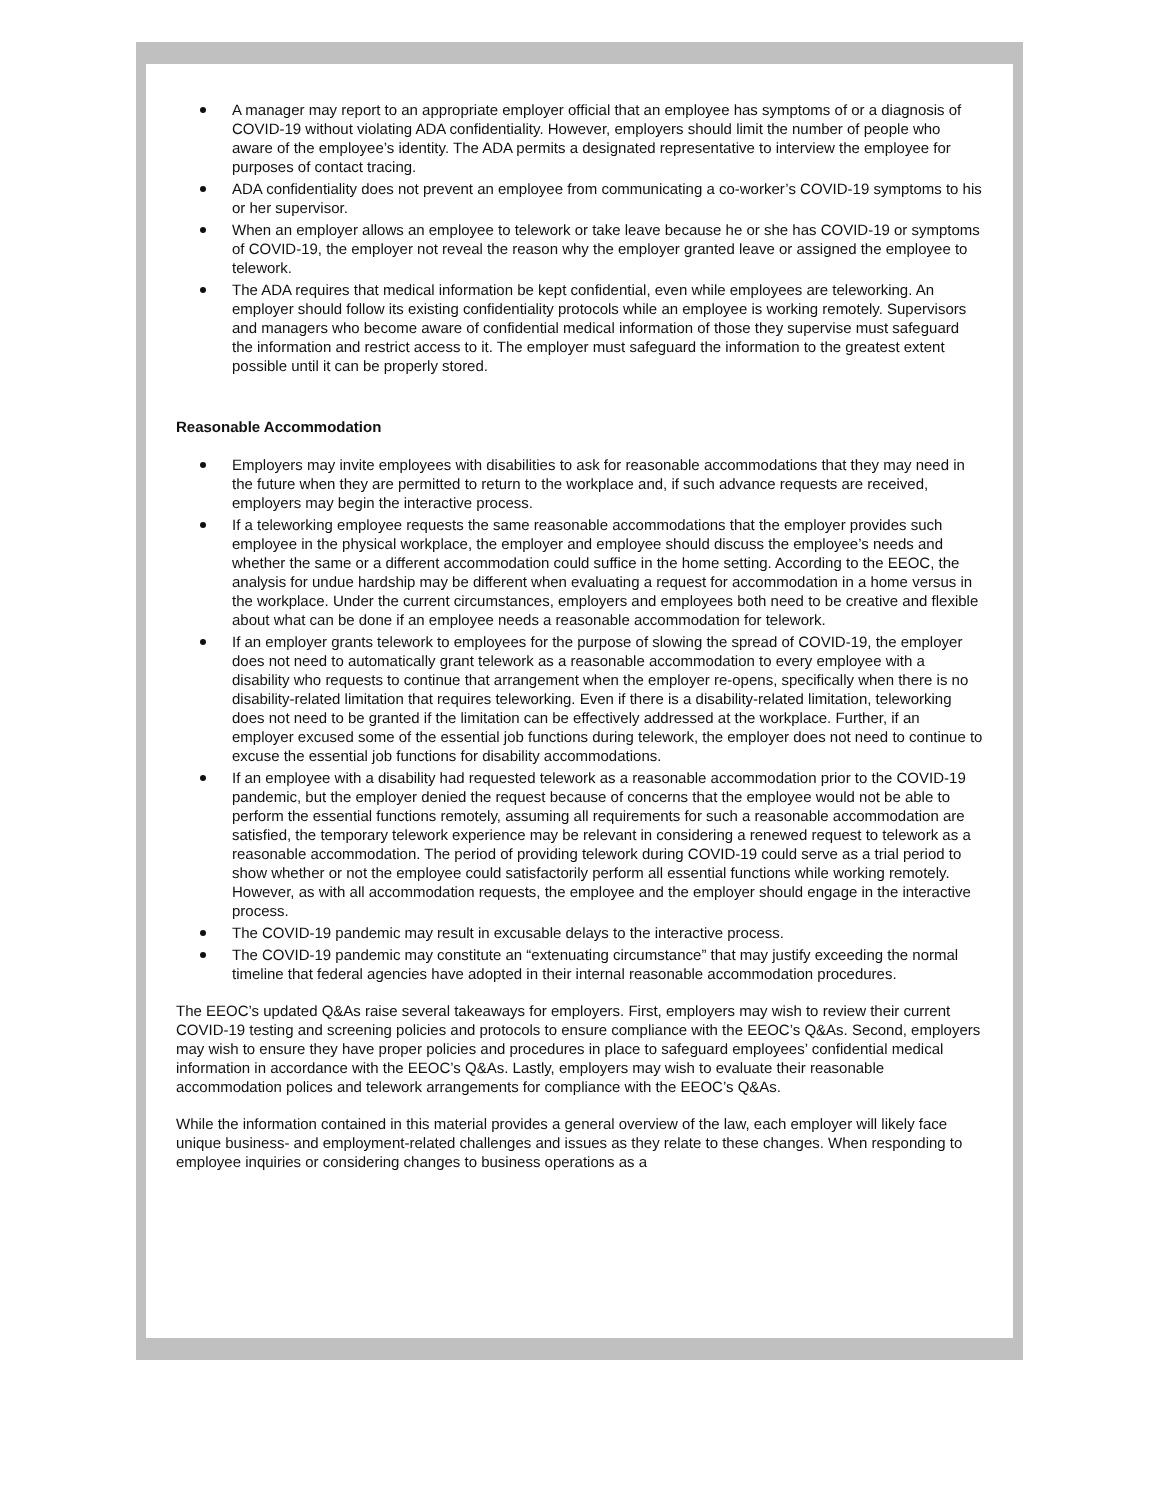A manager may report to an appropriate employer official that an employee has symptoms of or a diagnosis of COVID-19 without violating ADA confidentiality. However, employers should limit the number of people who aware of the employee’s identity. The ADA permits a designated representative to interview the employee for purposes of contact tracing.
ADA confidentiality does not prevent an employee from communicating a co-worker’s COVID-19 symptoms to his or her supervisor.
When an employer allows an employee to telework or take leave because he or she has COVID-19 or symptoms of COVID-19, the employer not reveal the reason why the employer granted leave or assigned the employee to telework.
The ADA requires that medical information be kept confidential, even while employees are teleworking. An employer should follow its existing confidentiality protocols while an employee is working remotely. Supervisors and managers who become aware of confidential medical information of those they supervise must safeguard the information and restrict access to it. The employer must safeguard the information to the greatest extent possible until it can be properly stored.
Reasonable Accommodation
Employers may invite employees with disabilities to ask for reasonable accommodations that they may need in the future when they are permitted to return to the workplace and, if such advance requests are received, employers may begin the interactive process.
If a teleworking employee requests the same reasonable accommodations that the employer provides such employee in the physical workplace, the employer and employee should discuss the employee’s needs and whether the same or a different accommodation could suffice in the home setting. According to the EEOC, the analysis for undue hardship may be different when evaluating a request for accommodation in a home versus in the workplace. Under the current circumstances, employers and employees both need to be creative and flexible about what can be done if an employee needs a reasonable accommodation for telework.
If an employer grants telework to employees for the purpose of slowing the spread of COVID-19, the employer does not need to automatically grant telework as a reasonable accommodation to every employee with a disability who requests to continue that arrangement when the employer re-opens, specifically when there is no disability-related limitation that requires teleworking. Even if there is a disability-related limitation, teleworking does not need to be granted if the limitation can be effectively addressed at the workplace. Further, if an employer excused some of the essential job functions during telework, the employer does not need to continue to excuse the essential job functions for disability accommodations.
If an employee with a disability had requested telework as a reasonable accommodation prior to the COVID-19 pandemic, but the employer denied the request because of concerns that the employee would not be able to perform the essential functions remotely, assuming all requirements for such a reasonable accommodation are satisfied, the temporary telework experience may be relevant in considering a renewed request to telework as a reasonable accommodation. The period of providing telework during COVID-19 could serve as a trial period to show whether or not the employee could satisfactorily perform all essential functions while working remotely. However, as with all accommodation requests, the employee and the employer should engage in the interactive process.
The COVID-19 pandemic may result in excusable delays to the interactive process.
The COVID-19 pandemic may constitute an “extenuating circumstance” that may justify exceeding the normal timeline that federal agencies have adopted in their internal reasonable accommodation procedures.
The EEOC’s updated Q&As raise several takeaways for employers. First, employers may wish to review their current COVID-19 testing and screening policies and protocols to ensure compliance with the EEOC’s Q&As. Second, employers may wish to ensure they have proper policies and procedures in place to safeguard employees’ confidential medical information in accordance with the EEOC’s Q&As. Lastly, employers may wish to evaluate their reasonable accommodation polices and telework arrangements for compliance with the EEOC’s Q&As.
While the information contained in this material provides a general overview of the law, each employer will likely face unique business- and employment-related challenges and issues as they relate to these changes. When responding to employee inquiries or considering changes to business operations as a